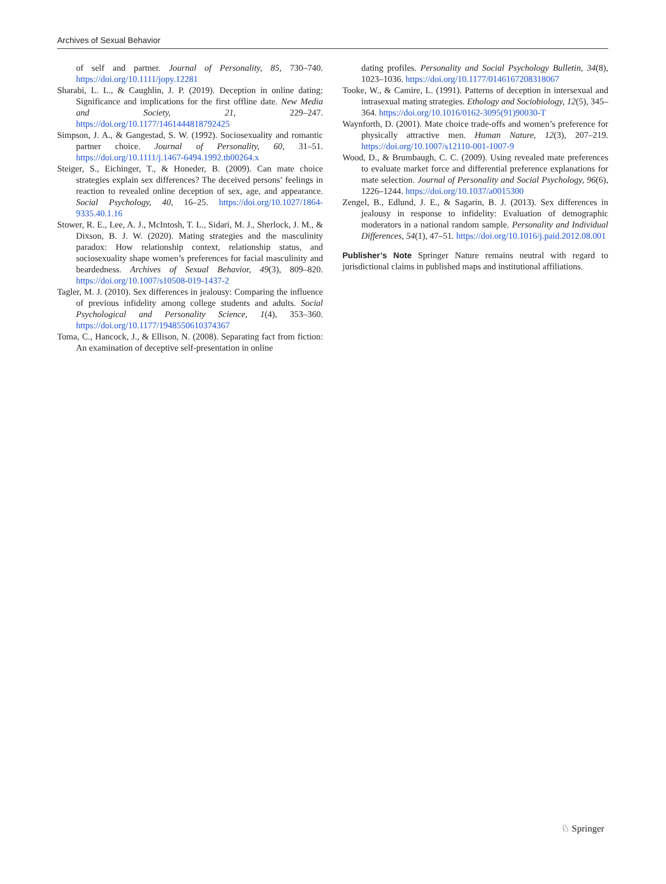Archives of Sexual Behavior
of self and partner. Journal of Personality, 85, 730–740. https://doi.org/10.1111/jopy.12281
Sharabi, L. L., & Caughlin, J. P. (2019). Deception in online dating: Significance and implications for the first offline date. New Media and Society, 21, 229–247. https://doi.org/10.1177/1461444818792425
Simpson, J. A., & Gangestad, S. W. (1992). Sociosexuality and romantic partner choice. Journal of Personality, 60, 31–51. https://doi.org/10.1111/j.1467-6494.1992.tb00264.x
Steiger, S., Eichinger, T., & Honeder, B. (2009). Can mate choice strategies explain sex differences? The deceived persons’ feelings in reaction to revealed online deception of sex, age, and appearance. Social Psychology, 40, 16–25. https://doi.org/10.1027/1864-9335.40.1.16
Stower, R. E., Lee, A. J., McIntosh, T. L., Sidari, M. J., Sherlock, J. M., & Dixson, B. J. W. (2020). Mating strategies and the masculinity paradox: How relationship context, relationship status, and sociosexuality shape women’s preferences for facial masculinity and beardedness. Archives of Sexual Behavior, 49(3), 809–820. https://doi.org/10.1007/s10508-019-1437-2
Tagler, M. J. (2010). Sex differences in jealousy: Comparing the influence of previous infidelity among college students and adults. Social Psychological and Personality Science, 1(4), 353–360. https://doi.org/10.1177/1948550610374367
Toma, C., Hancock, J., & Ellison, N. (2008). Separating fact from fiction: An examination of deceptive self-presentation in online
dating profiles. Personality and Social Psychology Bulletin, 34(8), 1023–1036. https://doi.org/10.1177/0146167208318067
Tooke, W., & Camire, L. (1991). Patterns of deception in intersexual and intrasexual mating strategies. Ethology and Sociobiology, 12(5), 345–364. https://doi.org/10.1016/0162-3095(91)90030-T
Waynforth, D. (2001). Mate choice trade-offs and women’s preference for physically attractive men. Human Nature, 12(3), 207–219. https://doi.org/10.1007/s12110-001-1007-9
Wood, D., & Brumbaugh, C. C. (2009). Using revealed mate preferences to evaluate market force and differential preference explanations for mate selection. Journal of Personality and Social Psychology, 96(6), 1226–1244. https://doi.org/10.1037/a0015300
Zengel, B., Edlund, J. E., & Sagarin, B. J. (2013). Sex differences in jealousy in response to infidelity: Evaluation of demographic moderators in a national random sample. Personality and Individual Differences, 54(1), 47–51. https://doi.org/10.1016/j.paid.2012.08.001
Publisher’s Note Springer Nature remains neutral with regard to jurisdictional claims in published maps and institutional affiliations.
♘ Springer